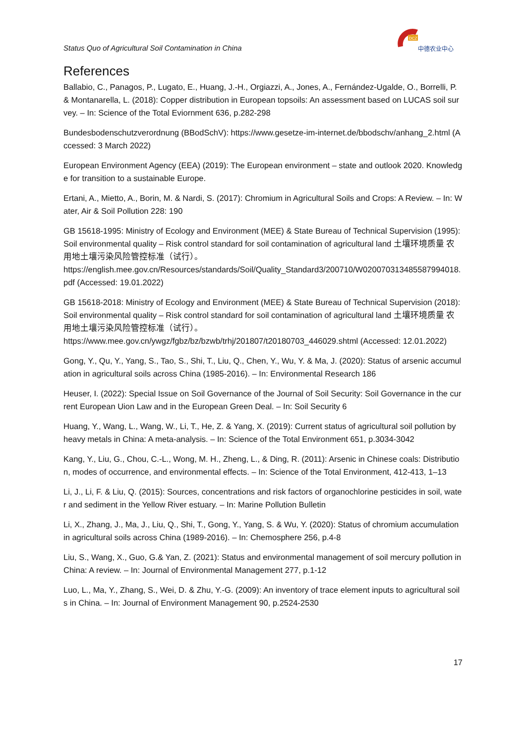Status Quo of Agricultural Soil Contamination in China
DCZ
中德农业中心
References
Ballabio, C., Panagos, P., Lugato, E., Huang, J.-H., Orgiazzi, A., Jones, A., Fernández-Ugalde, O., Borrelli, P. & Montanarella, L. (2018): Copper distribution in European topsoils: An assessment based on LUCAS soil survey. – In: Science of the Total Eviornment 636, p.282-298
Bundesbodenschutzverordnung (BBodSchV): https://www.gesetze-im-internet.de/bbodschv/anhang_2.html (Accessed: 3 March 2022)
European Environment Agency (EEA) (2019): The European environment – state and outlook 2020. Knowledge for transition to a sustainable Europe.
Ertani, A., Mietto, A., Borin, M. & Nardi, S. (2017): Chromium in Agricultural Soils and Crops: A Review. – In: Water, Air & Soil Pollution 228: 190
GB 15618-1995: Ministry of Ecology and Environment (MEE) & State Bureau of Technical Supervision (1995): Soil environmental quality – Risk control standard for soil contamination of agricultural land 土壤环境质量 农用地土壤污染风险管控标准（试行）。
https://english.mee.gov.cn/Resources/standards/Soil/Quality_Standard3/200710/W020070313485587994018.pdf (Accessed: 19.01.2022)
GB 15618-2018: Ministry of Ecology and Environment (MEE) & State Bureau of Technical Supervision (2018): Soil environmental quality – Risk control standard for soil contamination of agricultural land 土壤环境质量 农用地土壤污染风险管控标准（试行）。
https://www.mee.gov.cn/ywgz/fgbz/bz/bzwb/trhj/201807/t20180703_446029.shtml (Accessed: 12.01.2022)
Gong, Y., Qu, Y., Yang, S., Tao, S., Shi, T., Liu, Q., Chen, Y., Wu, Y. & Ma, J. (2020): Status of arsenic accumulation in agricultural soils across China (1985-2016). – In: Environmental Research 186
Heuser, I. (2022): Special Issue on Soil Governance of the Journal of Soil Security: Soil Governance in the current European Uion Law and in the European Green Deal. – In: Soil Security 6
Huang, Y., Wang, L., Wang, W., Li, T., He, Z. & Yang, X. (2019): Current status of agricultural soil pollution by heavy metals in China: A meta-analysis. – In: Science of the Total Environment 651, p.3034-3042
Kang, Y., Liu, G., Chou, C.-L., Wong, M. H., Zheng, L., & Ding, R. (2011): Arsenic in Chinese coals: Distribution, modes of occurrence, and environmental effects. – In: Science of the Total Environment, 412-413, 1–13
Li, J., Li, F. & Liu, Q. (2015): Sources, concentrations and risk factors of organochlorine pesticides in soil, water and sediment in the Yellow River estuary. – In: Marine Pollution Bulletin
Li, X., Zhang, J., Ma, J., Liu, Q., Shi, T., Gong, Y., Yang, S. & Wu, Y. (2020): Status of chromium accumulation in agricultural soils across China (1989-2016). – In: Chemosphere 256, p.4-8
Liu, S., Wang, X., Guo, G.& Yan, Z. (2021): Status and environmental management of soil mercury pollution in China: A review. – In: Journal of Environmental Management 277, p.1-12
Luo, L., Ma, Y., Zhang, S., Wei, D. & Zhu, Y.-G. (2009): An inventory of trace element inputs to agricultural soils in China. – In: Journal of Environment Management 90, p.2524-2530
17